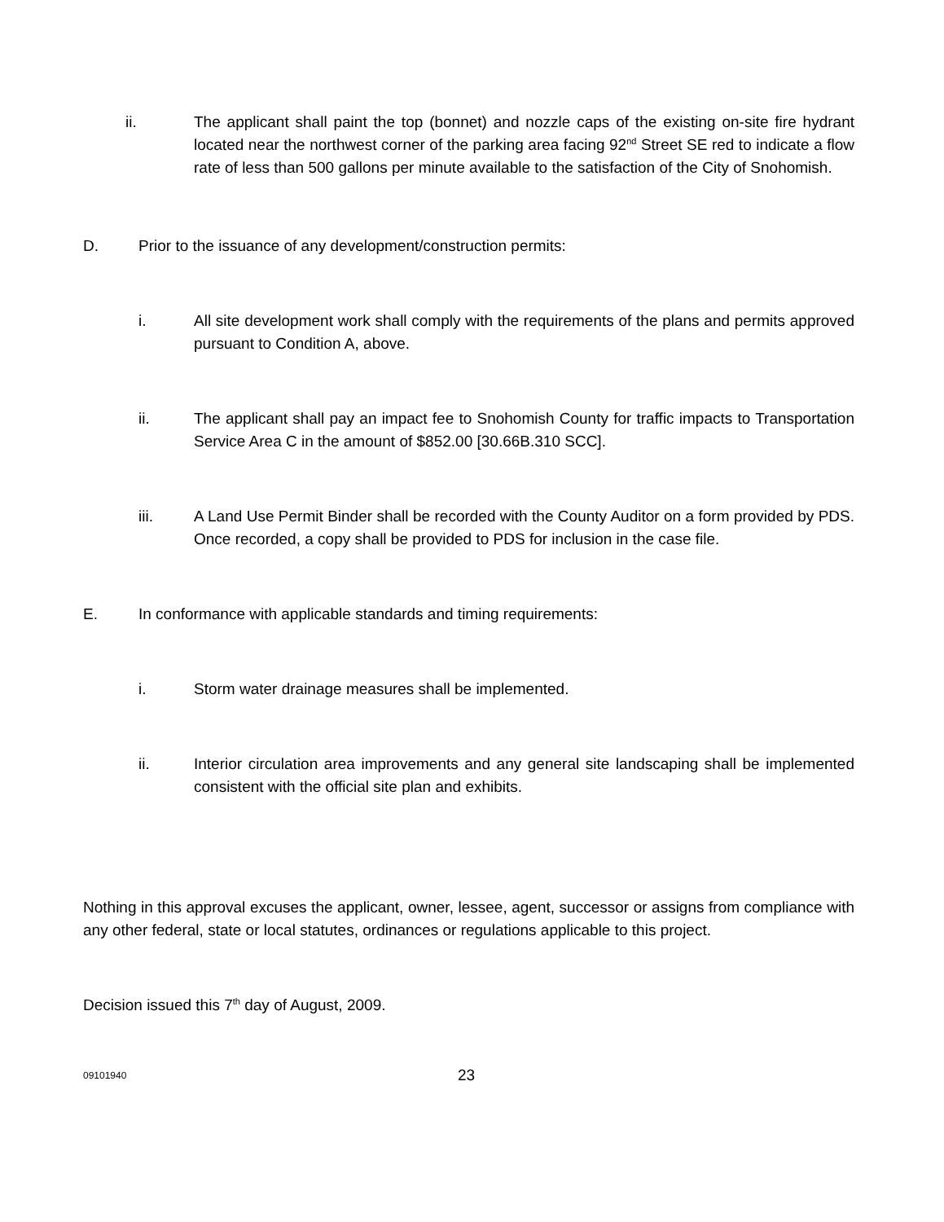ii. The applicant shall paint the top (bonnet) and nozzle caps of the existing on-site fire hydrant located near the northwest corner of the parking area facing 92<sup>nd</sup> Street SE red to indicate a flow rate of less than 500 gallons per minute available to the satisfaction of the City of Snohomish.
D. Prior to the issuance of any development/construction permits:
i. All site development work shall comply with the requirements of the plans and permits approved pursuant to Condition A, above.
ii. The applicant shall pay an impact fee to Snohomish County for traffic impacts to Transportation Service Area C in the amount of $852.00 [30.66B.310 SCC].
iii. A Land Use Permit Binder shall be recorded with the County Auditor on a form provided by PDS. Once recorded, a copy shall be provided to PDS for inclusion in the case file.
E. In conformance with applicable standards and timing requirements:
i. Storm water drainage measures shall be implemented.
ii. Interior circulation area improvements and any general site landscaping shall be implemented consistent with the official site plan and exhibits.
Nothing in this approval excuses the applicant, owner, lessee, agent, successor or assigns from compliance with any other federal, state or local statutes, ordinances or regulations applicable to this project.
Decision issued this 7<sup>th</sup> day of August, 2009.
09101940
23